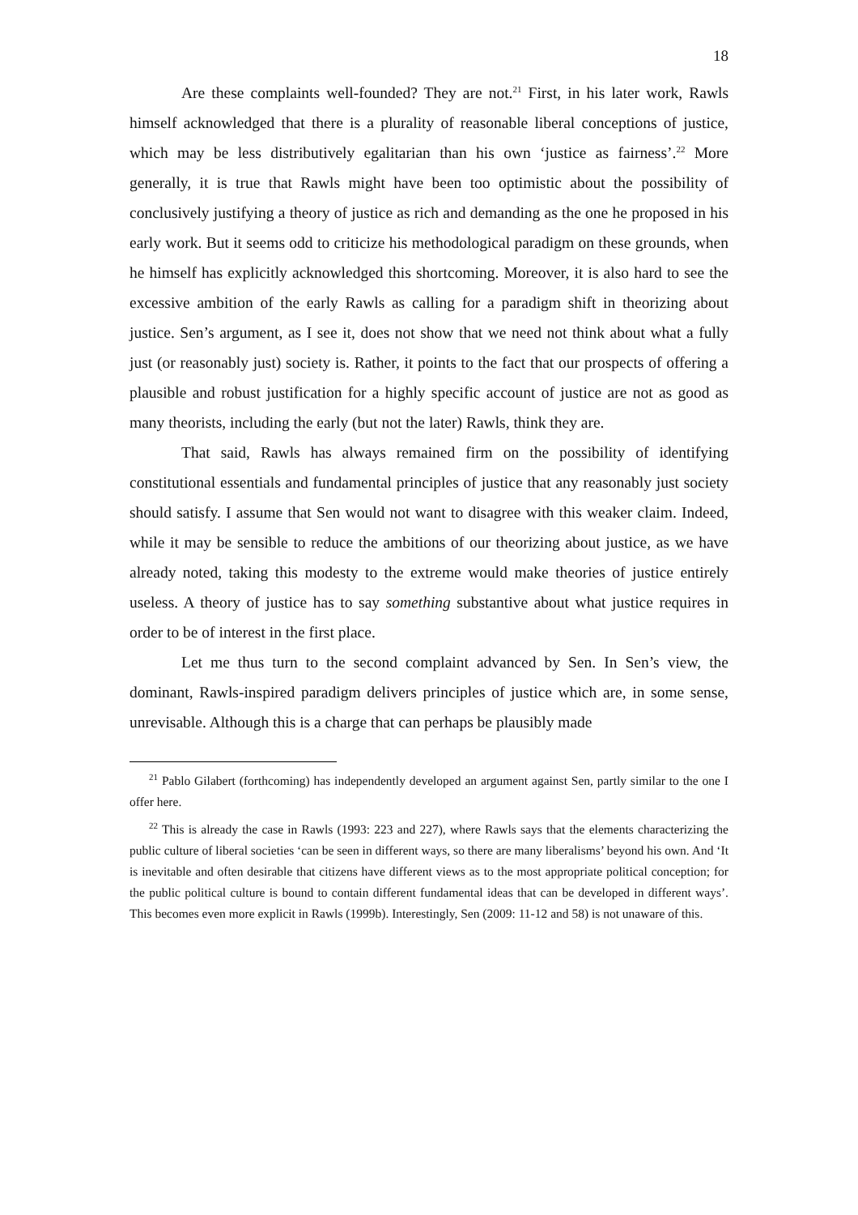18
Are these complaints well-founded? They are not.<sup>21</sup> First, in his later work, Rawls himself acknowledged that there is a plurality of reasonable liberal conceptions of justice, which may be less distributively egalitarian than his own ‘justice as fairness’.<sup>22</sup> More generally, it is true that Rawls might have been too optimistic about the possibility of conclusively justifying a theory of justice as rich and demanding as the one he proposed in his early work. But it seems odd to criticize his methodological paradigm on these grounds, when he himself has explicitly acknowledged this shortcoming. Moreover, it is also hard to see the excessive ambition of the early Rawls as calling for a paradigm shift in theorizing about justice. Sen’s argument, as I see it, does not show that we need not think about what a fully just (or reasonably just) society is. Rather, it points to the fact that our prospects of offering a plausible and robust justification for a highly specific account of justice are not as good as many theorists, including the early (but not the later) Rawls, think they are.
That said, Rawls has always remained firm on the possibility of identifying constitutional essentials and fundamental principles of justice that any reasonably just society should satisfy. I assume that Sen would not want to disagree with this weaker claim. Indeed, while it may be sensible to reduce the ambitions of our theorizing about justice, as we have already noted, taking this modesty to the extreme would make theories of justice entirely useless. A theory of justice has to say something substantive about what justice requires in order to be of interest in the first place.
Let me thus turn to the second complaint advanced by Sen. In Sen’s view, the dominant, Rawls-inspired paradigm delivers principles of justice which are, in some sense, unrevisable. Although this is a charge that can perhaps be plausibly made
<sup>21</sup> Pablo Gilabert (forthcoming) has independently developed an argument against Sen, partly similar to the one I offer here.
<sup>22</sup> This is already the case in Rawls (1993: 223 and 227), where Rawls says that the elements characterizing the public culture of liberal societies ‘can be seen in different ways, so there are many liberalisms’ beyond his own. And ‘It is inevitable and often desirable that citizens have different views as to the most appropriate political conception; for the public political culture is bound to contain different fundamental ideas that can be developed in different ways’. This becomes even more explicit in Rawls (1999b). Interestingly, Sen (2009: 11-12 and 58) is not unaware of this.